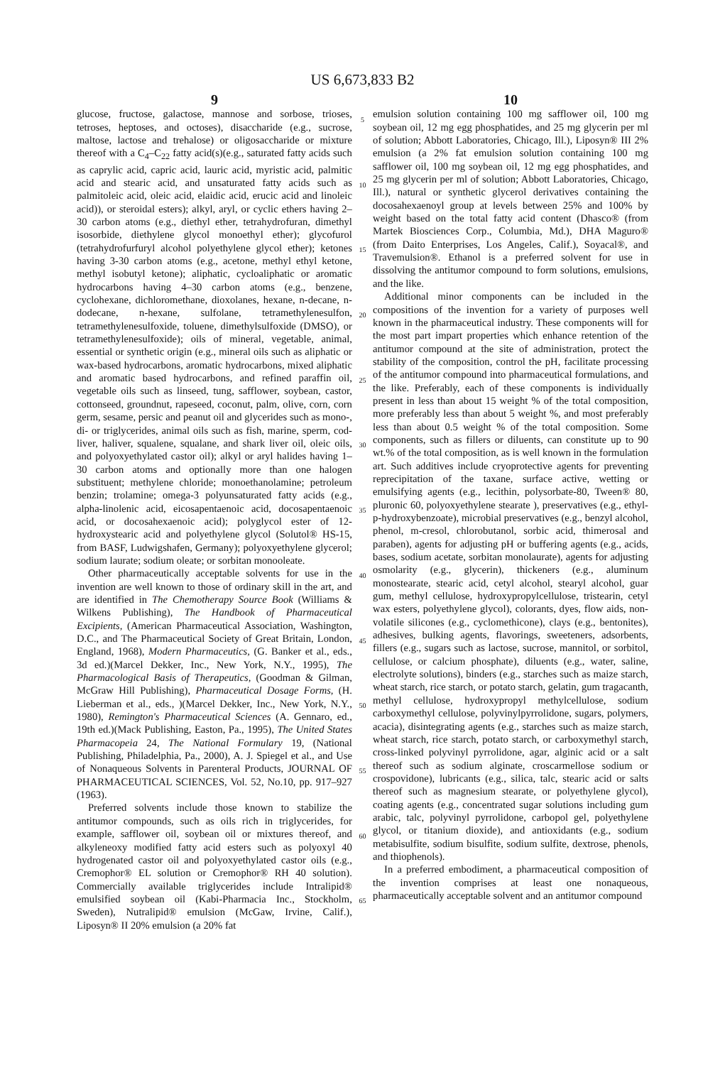US 6,673,833 B2
9
glucose, fructose, galactose, mannose and sorbose, trioses, tetroses, heptoses, and octoses), disaccharide (e.g., sucrose, maltose, lactose and trehalose) or oligosaccharide or mixture thereof with a C<sub>4</sub>–C<sub>22</sub> fatty acid(s)(e.g., saturated fatty acids such as caprylic acid, capric acid, lauric acid, myristic acid, palmitic acid and stearic acid, and unsaturated fatty acids such as palmitoleic acid, oleic acid, elaidic acid, erucic acid and linoleic acid)), or steroidal esters); alkyl, aryl, or cyclic ethers having 2–30 carbon atoms (e.g., diethyl ether, tetrahydrofuran, dimethyl isosorbide, diethylene glycol monoethyl ether); glycofurol (tetrahydrofurfuryl alcohol polyethylene glycol ether); ketones having 3-30 carbon atoms (e.g., acetone, methyl ethyl ketone, methyl isobutyl ketone); aliphatic, cycloaliphatic or aromatic hydrocarbons having 4–30 carbon atoms (e.g., benzene, cyclohexane, dichloromethane, dioxolanes, hexane, n-decane, n-dodecane, n-hexane, sulfolane, tetramethylenesulfon, tetramethylenesulfoxide, toluene, dimethylsulfoxide (DMSO), or tetramethylenesulfoxide); oils of mineral, vegetable, animal, essential or synthetic origin (e.g., mineral oils such as aliphatic or wax-based hydrocarbons, aromatic hydrocarbons, mixed aliphatic and aromatic based hydrocarbons, and refined paraffin oil, vegetable oils such as linseed, tung, safflower, soybean, castor, cottonseed, groundnut, rapeseed, coconut, palm, olive, corn, corn germ, sesame, persic and peanut oil and glycerides such as mono-, di- or triglycerides, animal oils such as fish, marine, sperm, cod-liver, haliver, squalene, squalane, and shark liver oil, oleic oils, and polyoxyethylated castor oil); alkyl or aryl halides having 1–30 carbon atoms and optionally more than one halogen substituent; methylene chloride; monoethanolamine; petroleum benzin; trolamine; omega-3 polyunsaturated fatty acids (e.g., alpha-linolenic acid, eicosapentaenoic acid, docosapentaenoic acid, or docosahexaenoic acid); polyglycol ester of 12-hydroxystearic acid and polyethylene glycol (Solutol® HS-15, from BASF, Ludwigshafen, Germany); polyoxyethylene glycerol; sodium laurate; sodium oleate; or sorbitan monooleate.
Other pharmaceutically acceptable solvents for use in the invention are well known to those of ordinary skill in the art, and are identified in The Chemotherapy Source Book (Williams & Wilkens Publishing), The Handbook of Pharmaceutical Excipients, (American Pharmaceutical Association, Washington, D.C., and The Pharmaceutical Society of Great Britain, London, England, 1968), Modern Pharmaceutics, (G. Banker et al., eds., 3d ed.)(Marcel Dekker, Inc., New York, N.Y., 1995), The Pharmacological Basis of Therapeutics, (Goodman & Gilman, McGraw Hill Publishing), Pharmaceutical Dosage Forms, (H. Lieberman et al., eds., )(Marcel Dekker, Inc., New York, N.Y., 1980), Remington's Pharmaceutical Sciences (A. Gennaro, ed., 19th ed.)(Mack Publishing, Easton, Pa., 1995), The United States Pharmacopeia 24, The National Formulary 19, (National Publishing, Philadelphia, Pa., 2000), A. J. Spiegel et al., and Use of Nonaqueous Solvents in Parenteral Products, JOURNAL OF PHARMACEUTICAL SCIENCES, Vol. 52, No.10, pp. 917–927 (1963).
Preferred solvents include those known to stabilize the antitumor compounds, such as oils rich in triglycerides, for example, safflower oil, soybean oil or mixtures thereof, and alkyleneoxy modified fatty acid esters such as polyoxyl 40 hydrogenated castor oil and polyoxyethylated castor oils (e.g., Cremophor® EL solution or Cremophor® RH 40 solution). Commercially available triglycerides include Intralipid® emulsified soybean oil (Kabi-Pharmacia Inc., Stockholm, Sweden), Nutralipid® emulsion (McGaw, Irvine, Calif.), Liposyn® II 20% emulsion (a 20% fat
5
10
15
20
25
30
35
40
45
50
55
60
65
10
emulsion solution containing 100 mg safflower oil, 100 mg soybean oil, 12 mg egg phosphatides, and 25 mg glycerin per ml of solution; Abbott Laboratories, Chicago, Ill.), Liposyn® III 2% emulsion (a 2% fat emulsion solution containing 100 mg safflower oil, 100 mg soybean oil, 12 mg egg phosphatides, and 25 mg glycerin per ml of solution; Abbott Laboratories, Chicago, Ill.), natural or synthetic glycerol derivatives containing the docosahexaenoyl group at levels between 25% and 100% by weight based on the total fatty acid content (Dhasco® (from Martek Biosciences Corp., Columbia, Md.), DHA Maguro® (from Daito Enterprises, Los Angeles, Calif.), Soyacal®, and Travemulsion®. Ethanol is a preferred solvent for use in dissolving the antitumor compound to form solutions, emulsions, and the like.
Additional minor components can be included in the compositions of the invention for a variety of purposes well known in the pharmaceutical industry. These components will for the most part impart properties which enhance retention of the antitumor compound at the site of administration, protect the stability of the composition, control the pH, facilitate processing of the antitumor compound into pharmaceutical formulations, and the like. Preferably, each of these components is individually present in less than about 15 weight % of the total composition, more preferably less than about 5 weight %, and most preferably less than about 0.5 weight % of the total composition. Some components, such as fillers or diluents, can constitute up to 90 wt.% of the total composition, as is well known in the formulation art. Such additives include cryoprotective agents for preventing reprecipitation of the taxane, surface active, wetting or emulsifying agents (e.g., lecithin, polysorbate-80, Tween® 80, pluronic 60, polyoxyethylene stearate ), preservatives (e.g., ethyl-p-hydroxybenzoate), microbial preservatives (e.g., benzyl alcohol, phenol, m-cresol, chlorobutanol, sorbic acid, thimerosal and paraben), agents for adjusting pH or buffering agents (e.g., acids, bases, sodium acetate, sorbitan monolaurate), agents for adjusting osmolarity (e.g., glycerin), thickeners (e.g., aluminum monostearate, stearic acid, cetyl alcohol, stearyl alcohol, guar gum, methyl cellulose, hydroxypropylcellulose, tristearin, cetyl wax esters, polyethylene glycol), colorants, dyes, flow aids, non-volatile silicones (e.g., cyclomethicone), clays (e.g., bentonites), adhesives, bulking agents, flavorings, sweeteners, adsorbents, fillers (e.g., sugars such as lactose, sucrose, mannitol, or sorbitol, cellulose, or calcium phosphate), diluents (e.g., water, saline, electrolyte solutions), binders (e.g., starches such as maize starch, wheat starch, rice starch, or potato starch, gelatin, gum tragacanth, methyl cellulose, hydroxypropyl methylcellulose, sodium carboxymethyl cellulose, polyvinylpyrrolidone, sugars, polymers, acacia), disintegrating agents (e.g., starches such as maize starch, wheat starch, rice starch, potato starch, or carboxymethyl starch, cross-linked polyvinyl pyrrolidone, agar, alginic acid or a salt thereof such as sodium alginate, croscarmellose sodium or crospovidone), lubricants (e.g., silica, talc, stearic acid or salts thereof such as magnesium stearate, or polyethylene glycol), coating agents (e.g., concentrated sugar solutions including gum arabic, talc, polyvinyl pyrrolidone, carbopol gel, polyethylene glycol, or titanium dioxide), and antioxidants (e.g., sodium metabisulfite, sodium bisulfite, sodium sulfite, dextrose, phenols, and thiophenols).
In a preferred embodiment, a pharmaceutical composition of the invention comprises at least one nonaqueous, pharmaceutically acceptable solvent and an antitumor compound